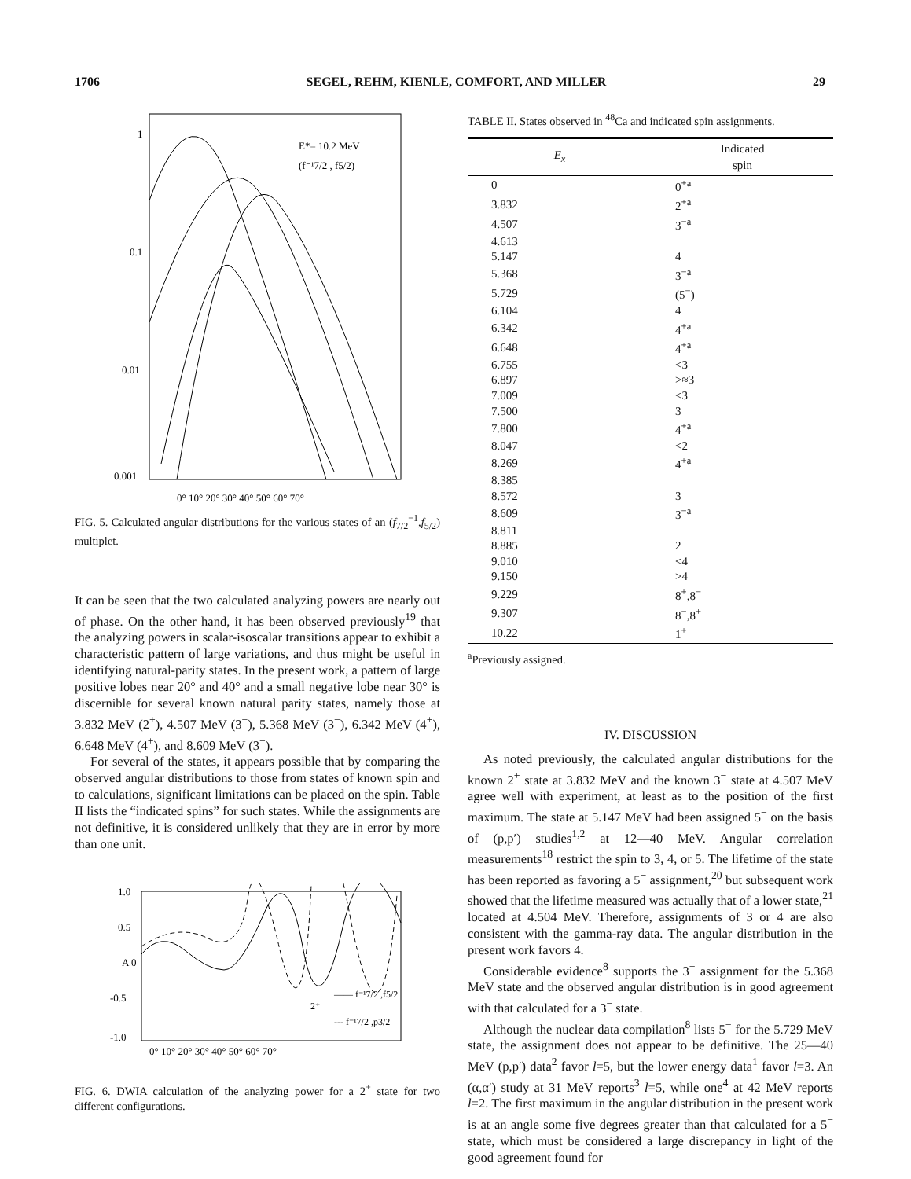1706 SEGEL, REHM, KIENLE, COMFORT, AND MILLER 29
1
0.1
0.01
0.001
E*= 10.2 MeV
(f⁻¹7/2 , f5/2)
0° 10° 20° 30° 40° 50° 60° 70°
FIG. 5. Calculated angular distributions for the various states of an (f<sub>7/2</sub><sup>−1</sup>,f<sub>5/2</sub>) multiplet.
It can be seen that the two calculated analyzing powers are nearly out of phase. On the other hand, it has been observed previously<sup>19</sup> that the analyzing powers in scalar-isoscalar transitions appear to exhibit a characteristic pattern of large variations, and thus might be useful in identifying natural-parity states. In the present work, a pattern of large positive lobes near 20° and 40° and a small negative lobe near 30° is discernible for several known natural parity states, namely those at 3.832 MeV (2<sup>+</sup>), 4.507 MeV (3<sup>−</sup>), 5.368 MeV (3<sup>−</sup>), 6.342 MeV (4<sup>+</sup>), 6.648 MeV (4<sup>+</sup>), and 8.609 MeV (3<sup>−</sup>).
For several of the states, it appears possible that by comparing the observed angular distributions to those from states of known spin and to calculations, significant limitations can be placed on the spin. Table II lists the “indicated spins” for such states. While the assignments are not definitive, it is considered unlikely that they are in error by more than one unit.
1.0
0.5
A 0
-0.5
-1.0
—— f⁻¹7/2 ,f5/2
2⁺
--- f⁻¹7/2 ,p3/2
0° 10° 20° 30° 40° 50° 60° 70°
FIG. 6. DWIA calculation of the analyzing power for a 2<sup>+</sup> state for two different configurations.
TABLE II. States observed in <sup>48</sup>Ca and indicated spin assignments.
| E<sub>x</sub> | Indicated spin |
| --- | --- |
| 0 | 0<sup>+a</sup> |
| 3.832 | 2<sup>+a</sup> |
| 4.507 | 3<sup>−a</sup> |
| 4.613 | |
| 5.147 | 4 |
| 5.368 | 3<sup>−a</sup> |
| 5.729 | (5<sup>−</sup>) |
| 6.104 | 4 |
| 6.342 | 4<sup>+a</sup> |
| 6.648 | 4<sup>+a</sup> |
| 6.755 | <3 |
| 6.897 | >≈3 |
| 7.009 | <3 |
| 7.500 | 3 |
| 7.800 | 4<sup>+a</sup> |
| 8.047 | <2 |
| 8.269 | 4<sup>+a</sup> |
| 8.385 | |
| 8.572 | 3 |
| 8.609 | 3<sup>−a</sup> |
| 8.811 | |
| 8.885 | 2 |
| 9.010 | <4 |
| 9.150 | >4 |
| 9.229 | 8<sup>+</sup>,8<sup>−</sup> |
| 9.307 | 8<sup>−</sup>,8<sup>+</sup> |
| 10.22 | 1<sup>+</sup> |
<sup>a</sup> Previously assigned.
IV. DISCUSSION
As noted previously, the calculated angular distributions for the known 2<sup>+</sup> state at 3.832 MeV and the known 3<sup>−</sup> state at 4.507 MeV agree well with experiment, at least as to the position of the first maximum. The state at 5.147 MeV had been assigned 5<sup>−</sup> on the basis of (p,p′) studies<sup>1,2</sup> at 12—40 MeV. Angular correlation measurements<sup>18</sup> restrict the spin to 3, 4, or 5. The lifetime of the state has been reported as favoring a 5<sup>−</sup> assignment,<sup>20</sup> but subsequent work showed that the lifetime measured was actually that of a lower state,<sup>21</sup> located at 4.504 MeV. Therefore, assignments of 3 or 4 are also consistent with the gamma-ray data. The angular distribution in the present work favors 4.
Considerable evidence<sup>8</sup> supports the 3<sup>−</sup> assignment for the 5.368 MeV state and the observed angular distribution is in good agreement with that calculated for a 3<sup>−</sup> state.
Although the nuclear data compilation<sup>8</sup> lists 5<sup>−</sup> for the 5.729 MeV state, the assignment does not appear to be definitive. The 25—40 MeV (p,p′) data<sup>2</sup> favor l=5, but the lower energy data<sup>1</sup> favor l=3. An (α,α′) study at 31 MeV reports<sup>3</sup> l=5, while one<sup>4</sup> at 42 MeV reports l=2. The first maximum in the angular distribution in the present work is at an angle some five degrees greater than that calculated for a 5<sup>−</sup> state, which must be considered a large discrepancy in light of the good agreement found for